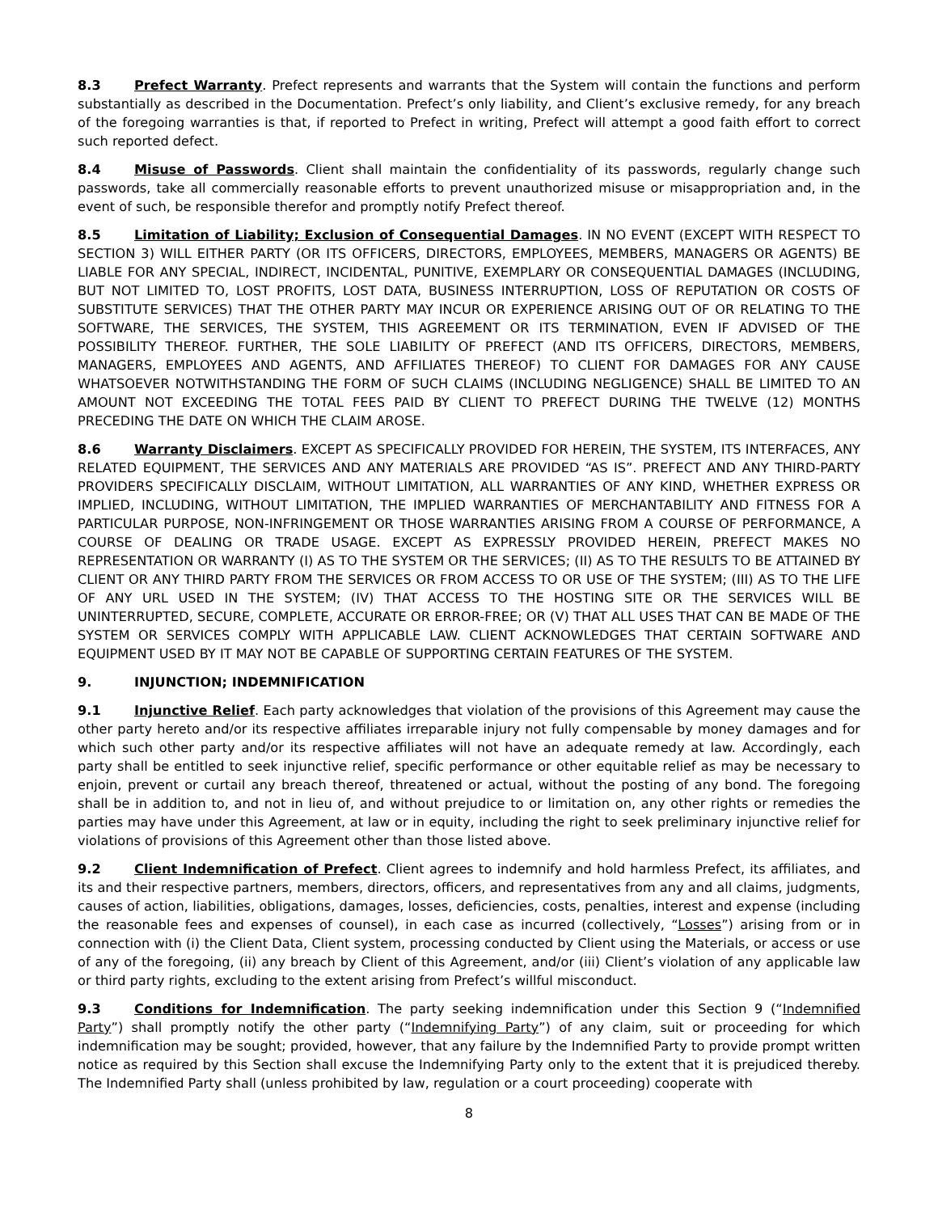8.3 Prefect Warranty. Prefect represents and warrants that the System will contain the functions and perform substantially as described in the Documentation. Prefect’s only liability, and Client’s exclusive remedy, for any breach of the foregoing warranties is that, if reported to Prefect in writing, Prefect will attempt a good faith effort to correct such reported defect.
8.4 Misuse of Passwords. Client shall maintain the confidentiality of its passwords, regularly change such passwords, take all commercially reasonable efforts to prevent unauthorized misuse or misappropriation and, in the event of such, be responsible therefor and promptly notify Prefect thereof.
8.5 Limitation of Liability; Exclusion of Consequential Damages. IN NO EVENT (EXCEPT WITH RESPECT TO SECTION 3) WILL EITHER PARTY (OR ITS OFFICERS, DIRECTORS, EMPLOYEES, MEMBERS, MANAGERS OR AGENTS) BE LIABLE FOR ANY SPECIAL, INDIRECT, INCIDENTAL, PUNITIVE, EXEMPLARY OR CONSEQUENTIAL DAMAGES (INCLUDING, BUT NOT LIMITED TO, LOST PROFITS, LOST DATA, BUSINESS INTERRUPTION, LOSS OF REPUTATION OR COSTS OF SUBSTITUTE SERVICES) THAT THE OTHER PARTY MAY INCUR OR EXPERIENCE ARISING OUT OF OR RELATING TO THE SOFTWARE, THE SERVICES, THE SYSTEM, THIS AGREEMENT OR ITS TERMINATION, EVEN IF ADVISED OF THE POSSIBILITY THEREOF. FURTHER, THE SOLE LIABILITY OF PREFECT (AND ITS OFFICERS, DIRECTORS, MEMBERS, MANAGERS, EMPLOYEES AND AGENTS, AND AFFILIATES THEREOF) TO CLIENT FOR DAMAGES FOR ANY CAUSE WHATSOEVER NOTWITHSTANDING THE FORM OF SUCH CLAIMS (INCLUDING NEGLIGENCE) SHALL BE LIMITED TO AN AMOUNT NOT EXCEEDING THE TOTAL FEES PAID BY CLIENT TO PREFECT DURING THE TWELVE (12) MONTHS PRECEDING THE DATE ON WHICH THE CLAIM AROSE.
8.6 Warranty Disclaimers. EXCEPT AS SPECIFICALLY PROVIDED FOR HEREIN, THE SYSTEM, ITS INTERFACES, ANY RELATED EQUIPMENT, THE SERVICES AND ANY MATERIALS ARE PROVIDED “AS IS”. PREFECT AND ANY THIRD-PARTY PROVIDERS SPECIFICALLY DISCLAIM, WITHOUT LIMITATION, ALL WARRANTIES OF ANY KIND, WHETHER EXPRESS OR IMPLIED, INCLUDING, WITHOUT LIMITATION, THE IMPLIED WARRANTIES OF MERCHANTABILITY AND FITNESS FOR A PARTICULAR PURPOSE, NON-INFRINGEMENT OR THOSE WARRANTIES ARISING FROM A COURSE OF PERFORMANCE, A COURSE OF DEALING OR TRADE USAGE. EXCEPT AS EXPRESSLY PROVIDED HEREIN, PREFECT MAKES NO REPRESENTATION OR WARRANTY (I) AS TO THE SYSTEM OR THE SERVICES; (II) AS TO THE RESULTS TO BE ATTAINED BY CLIENT OR ANY THIRD PARTY FROM THE SERVICES OR FROM ACCESS TO OR USE OF THE SYSTEM; (III) AS TO THE LIFE OF ANY URL USED IN THE SYSTEM; (IV) THAT ACCESS TO THE HOSTING SITE OR THE SERVICES WILL BE UNINTERRUPTED, SECURE, COMPLETE, ACCURATE OR ERROR-FREE; OR (V) THAT ALL USES THAT CAN BE MADE OF THE SYSTEM OR SERVICES COMPLY WITH APPLICABLE LAW. CLIENT ACKNOWLEDGES THAT CERTAIN SOFTWARE AND EQUIPMENT USED BY IT MAY NOT BE CAPABLE OF SUPPORTING CERTAIN FEATURES OF THE SYSTEM.
9. INJUNCTION; INDEMNIFICATION
9.1 Injunctive Relief. Each party acknowledges that violation of the provisions of this Agreement may cause the other party hereto and/or its respective affiliates irreparable injury not fully compensable by money damages and for which such other party and/or its respective affiliates will not have an adequate remedy at law. Accordingly, each party shall be entitled to seek injunctive relief, specific performance or other equitable relief as may be necessary to enjoin, prevent or curtail any breach thereof, threatened or actual, without the posting of any bond. The foregoing shall be in addition to, and not in lieu of, and without prejudice to or limitation on, any other rights or remedies the parties may have under this Agreement, at law or in equity, including the right to seek preliminary injunctive relief for violations of provisions of this Agreement other than those listed above.
9.2 Client Indemnification of Prefect. Client agrees to indemnify and hold harmless Prefect, its affiliates, and its and their respective partners, members, directors, officers, and representatives from any and all claims, judgments, causes of action, liabilities, obligations, damages, losses, deficiencies, costs, penalties, interest and expense (including the reasonable fees and expenses of counsel), in each case as incurred (collectively, “Losses”) arising from or in connection with (i) the Client Data, Client system, processing conducted by Client using the Materials, or access or use of any of the foregoing, (ii) any breach by Client of this Agreement, and/or (iii) Client’s violation of any applicable law or third party rights, excluding to the extent arising from Prefect’s willful misconduct.
9.3 Conditions for Indemnification. The party seeking indemnification under this Section 9 (“Indemnified Party”) shall promptly notify the other party (“Indemnifying Party”) of any claim, suit or proceeding for which indemnification may be sought; provided, however, that any failure by the Indemnified Party to provide prompt written notice as required by this Section shall excuse the Indemnifying Party only to the extent that it is prejudiced thereby. The Indemnified Party shall (unless prohibited by law, regulation or a court proceeding) cooperate with
8